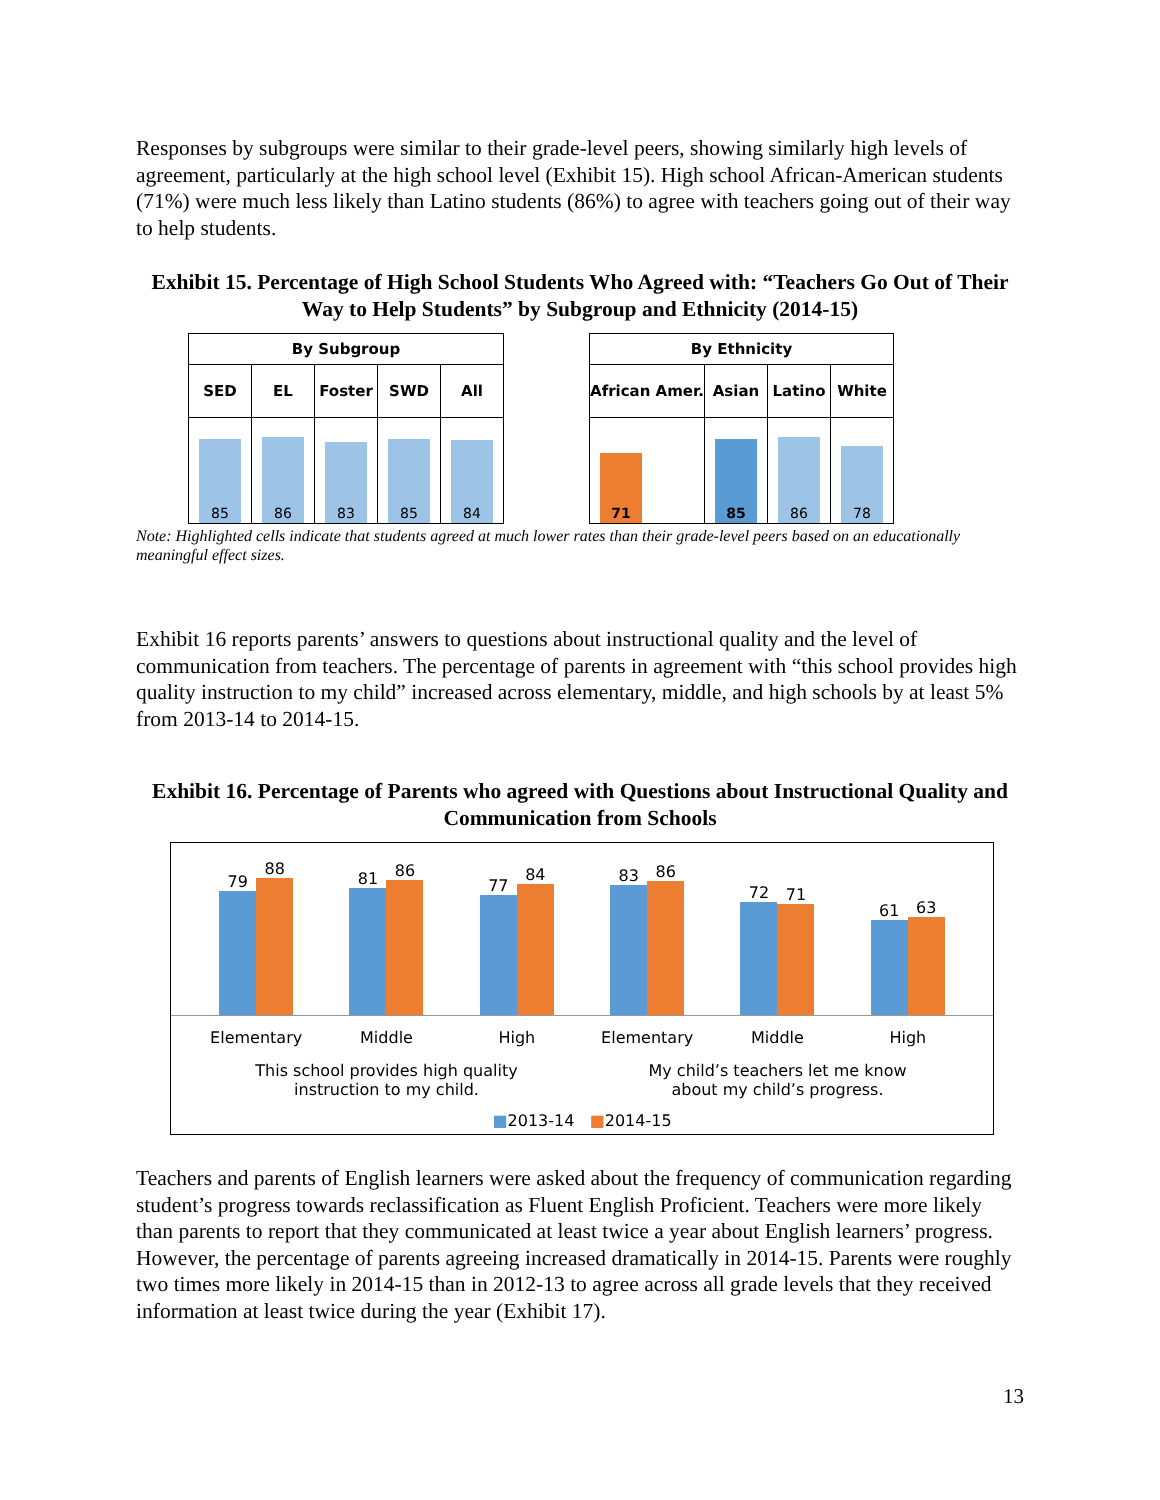Responses by subgroups were similar to their grade-level peers, showing similarly high levels of agreement, particularly at the high school level (Exhibit 15). High school African-American students (71%) were much less likely than Latino students (86%) to agree with teachers going out of their way to help students.
Exhibit 15. Percentage of High School Students Who Agreed with: “Teachers Go Out of Their Way to Help Students” by Subgroup and Ethnicity (2014-15)
| By Subgroup | | | | |
| --- | --- | --- | --- | --- |
| SED | EL | Foster | SWD | All |
| 85 | 86 | 83 | 85 | 84 |
| By Ethnicity | | | |
| --- | --- | --- | --- |
| African Amer. | Asian | Latino | White |
| 71 | 85 | 86 | 78 |
Note: Highlighted cells indicate that students agreed at much lower rates than their grade-level peers based on an educationally meaningful effect sizes.
Exhibit 16 reports parents’ answers to questions about instructional quality and the level of communication from teachers. The percentage of parents in agreement with “this school provides high quality instruction to my child” increased across elementary, middle, and high schools by at least 5% from 2013-14 to 2014-15.
Exhibit 16. Percentage of Parents who agreed with Questions about Instructional Quality and Communication from Schools
79
88
81
86
77
84
83
86
72
71
61
63
Elementary Middle High Elementary Middle High
This school provides high quality
instruction to my child.
My child’s teachers let me know
about my child’s progress.
■2013-14 ■2014-15
Teachers and parents of English learners were asked about the frequency of communication regarding student’s progress towards reclassification as Fluent English Proficient. Teachers were more likely than parents to report that they communicated at least twice a year about English learners’ progress. However, the percentage of parents agreeing increased dramatically in 2014-15. Parents were roughly two times more likely in 2014-15 than in 2012-13 to agree across all grade levels that they received information at least twice during the year (Exhibit 17).
13